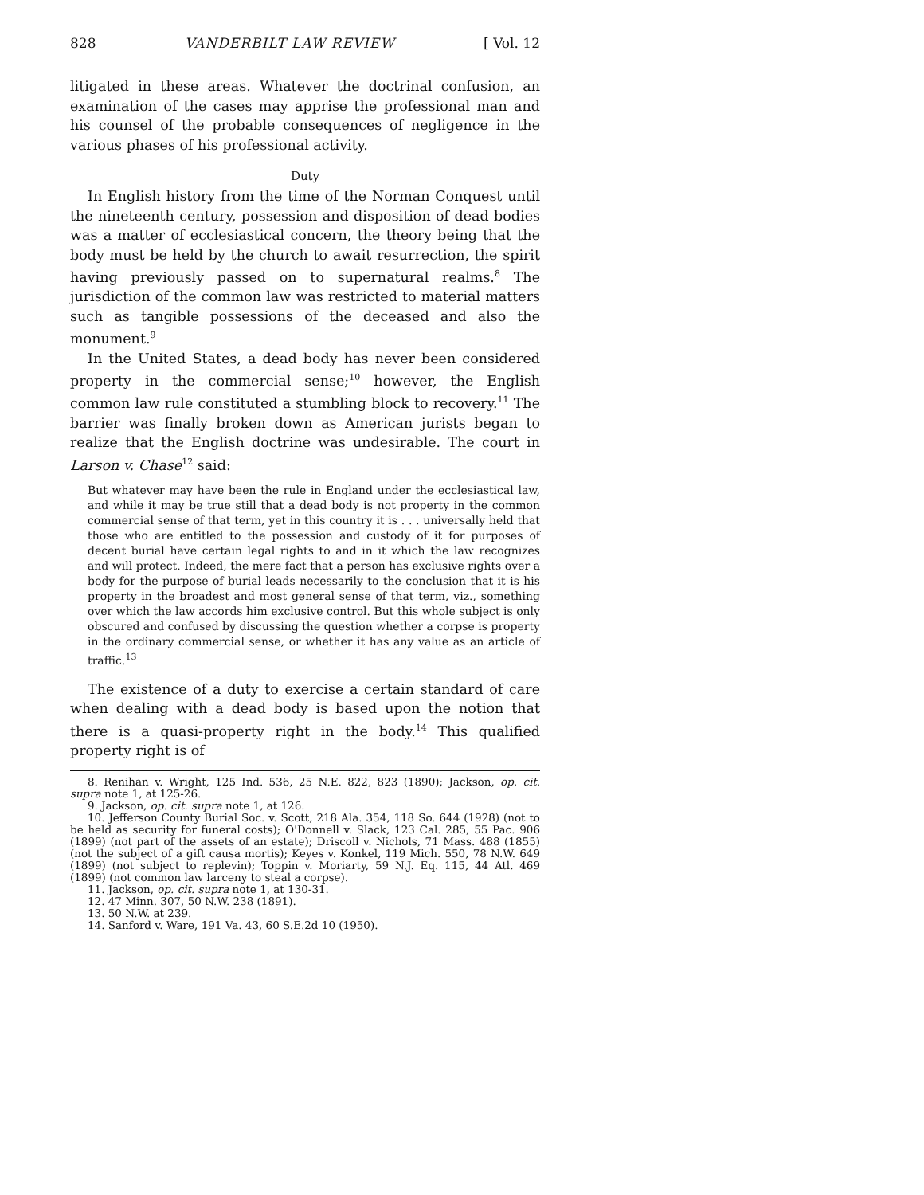828 VANDERBILT LAW REVIEW [ Vol. 12
litigated in these areas. Whatever the doctrinal confusion, an examination of the cases may apprise the professional man and his counsel of the probable consequences of negligence in the various phases of his professional activity.
Duty
In English history from the time of the Norman Conquest until the nineteenth century, possession and disposition of dead bodies was a matter of ecclesiastical concern, the theory being that the body must be held by the church to await resurrection, the spirit having previously passed on to supernatural realms.<sup>8</sup> The jurisdiction of the common law was restricted to material matters such as tangible possessions of the deceased and also the monument.<sup>9</sup>
In the United States, a dead body has never been considered property in the commercial sense;<sup>10</sup> however, the English common law rule constituted a stumbling block to recovery.<sup>11</sup> The barrier was finally broken down as American jurists began to realize that the English doctrine was undesirable. The court in Larson v. Chase<sup>12</sup> said:
But whatever may have been the rule in England under the ecclesiastical law, and while it may be true still that a dead body is not property in the common commercial sense of that term, yet in this country it is . . . universally held that those who are entitled to the possession and custody of it for purposes of decent burial have certain legal rights to and in it which the law recognizes and will protect. Indeed, the mere fact that a person has exclusive rights over a body for the purpose of burial leads necessarily to the conclusion that it is his property in the broadest and most general sense of that term, viz., something over which the law accords him exclusive control. But this whole subject is only obscured and confused by discussing the question whether a corpse is property in the ordinary commercial sense, or whether it has any value as an article of traffic.<sup>13</sup>
The existence of a duty to exercise a certain standard of care when dealing with a dead body is based upon the notion that there is a quasi-property right in the body.<sup>14</sup> This qualified property right is of
8. Renihan v. Wright, 125 Ind. 536, 25 N.E. 822, 823 (1890); Jackson, op. cit. supra note 1, at 125-26.
9. Jackson, op. cit. supra note 1, at 126.
10. Jefferson County Burial Soc. v. Scott, 218 Ala. 354, 118 So. 644 (1928) (not to be held as security for funeral costs); O'Donnell v. Slack, 123 Cal. 285, 55 Pac. 906 (1899) (not part of the assets of an estate); Driscoll v. Nichols, 71 Mass. 488 (1855) (not the subject of a gift causa mortis); Keyes v. Konkel, 119 Mich. 550, 78 N.W. 649 (1899) (not subject to replevin); Toppin v. Moriarty, 59 N.J. Eq. 115, 44 Atl. 469 (1899) (not common law larceny to steal a corpse).
11. Jackson, op. cit. supra note 1, at 130-31.
12. 47 Minn. 307, 50 N.W. 238 (1891).
13. 50 N.W. at 239.
14. Sanford v. Ware, 191 Va. 43, 60 S.E.2d 10 (1950).